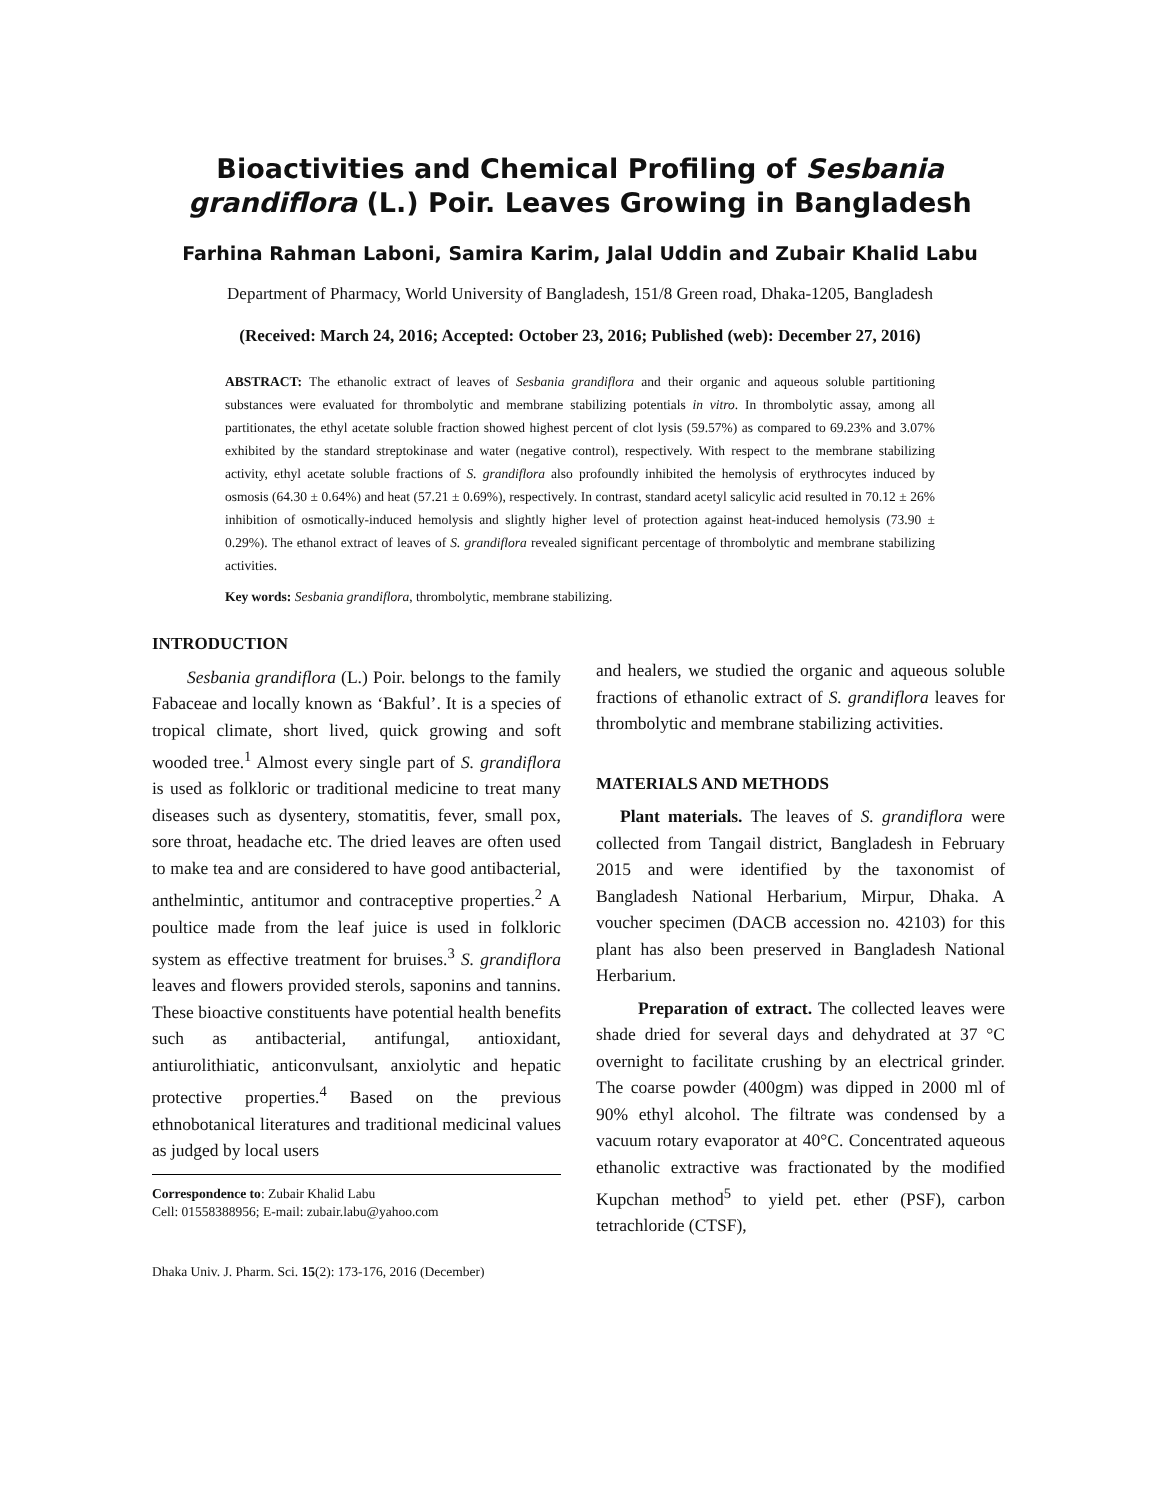Bioactivities and Chemical Profiling of Sesbania
grandiflora (L.) Poir. Leaves Growing in Bangladesh
Farhina Rahman Laboni, Samira Karim, Jalal Uddin and Zubair Khalid Labu
Department of Pharmacy, World University of Bangladesh, 151/8 Green road, Dhaka-1205, Bangladesh
(Received: March 24, 2016; Accepted: October 23, 2016; Published (web): December 27, 2016)
ABSTRACT: The ethanolic extract of leaves of Sesbania grandiflora and their organic and aqueous soluble partitioning substances were evaluated for thrombolytic and membrane stabilizing potentials in vitro. In thrombolytic assay, among all partitionates, the ethyl acetate soluble fraction showed highest percent of clot lysis (59.57%) as compared to 69.23% and 3.07% exhibited by the standard streptokinase and water (negative control), respectively. With respect to the membrane stabilizing activity, ethyl acetate soluble fractions of S. grandiflora also profoundly inhibited the hemolysis of erythrocytes induced by osmosis (64.30 ± 0.64%) and heat (57.21 ± 0.69%), respectively. In contrast, standard acetyl salicylic acid resulted in 70.12 ± 26% inhibition of osmotically-induced hemolysis and slightly higher level of protection against heat-induced hemolysis (73.90 ± 0.29%). The ethanol extract of leaves of S. grandiflora revealed significant percentage of thrombolytic and membrane stabilizing activities.
Key words: Sesbania grandiflora, thrombolytic, membrane stabilizing.
INTRODUCTION
Sesbania grandiflora (L.) Poir. belongs to the family Fabaceae and locally known as ‘Bakful’. It is a species of tropical climate, short lived, quick growing and soft wooded tree.<sup>1</sup> Almost every single part of S. grandiflora is used as folkloric or traditional medicine to treat many diseases such as dysentery, stomatitis, fever, small pox, sore throat, headache etc. The dried leaves are often used to make tea and are considered to have good antibacterial, anthelmintic, antitumor and contraceptive properties.<sup>2</sup> A poultice made from the leaf juice is used in folkloric system as effective treatment for bruises.<sup>3</sup> S. grandiflora leaves and flowers provided sterols, saponins and tannins. These bioactive constituents have potential health benefits such as antibacterial, antifungal, antioxidant, antiurolithiatic, anticonvulsant, anxiolytic and hepatic protective properties.<sup>4</sup> Based on the previous ethnobotanical literatures and traditional medicinal values as judged by local users
Correspondence to: Zubair Khalid Labu
Cell: 01558388956; E-mail: zubair.labu@yahoo.com
Dhaka Univ. J. Pharm. Sci. 15(2): 173-176, 2016 (December)
and healers, we studied the organic and aqueous soluble fractions of ethanolic extract of S. grandiflora leaves for thrombolytic and membrane stabilizing activities.
MATERIALS AND METHODS
Plant materials. The leaves of S. grandiflora were collected from Tangail district, Bangladesh in February 2015 and were identified by the taxonomist of Bangladesh National Herbarium, Mirpur, Dhaka. A voucher specimen (DACB accession no. 42103) for this plant has also been preserved in Bangladesh National Herbarium.
Preparation of extract. The collected leaves were shade dried for several days and dehydrated at 37 °C overnight to facilitate crushing by an electrical grinder. The coarse powder (400gm) was dipped in 2000 ml of 90% ethyl alcohol. The filtrate was condensed by a vacuum rotary evaporator at 40°C. Concentrated aqueous ethanolic extractive was fractionated by the modified Kupchan method<sup>5</sup> to yield pet. ether (PSF), carbon tetrachloride (CTSF),